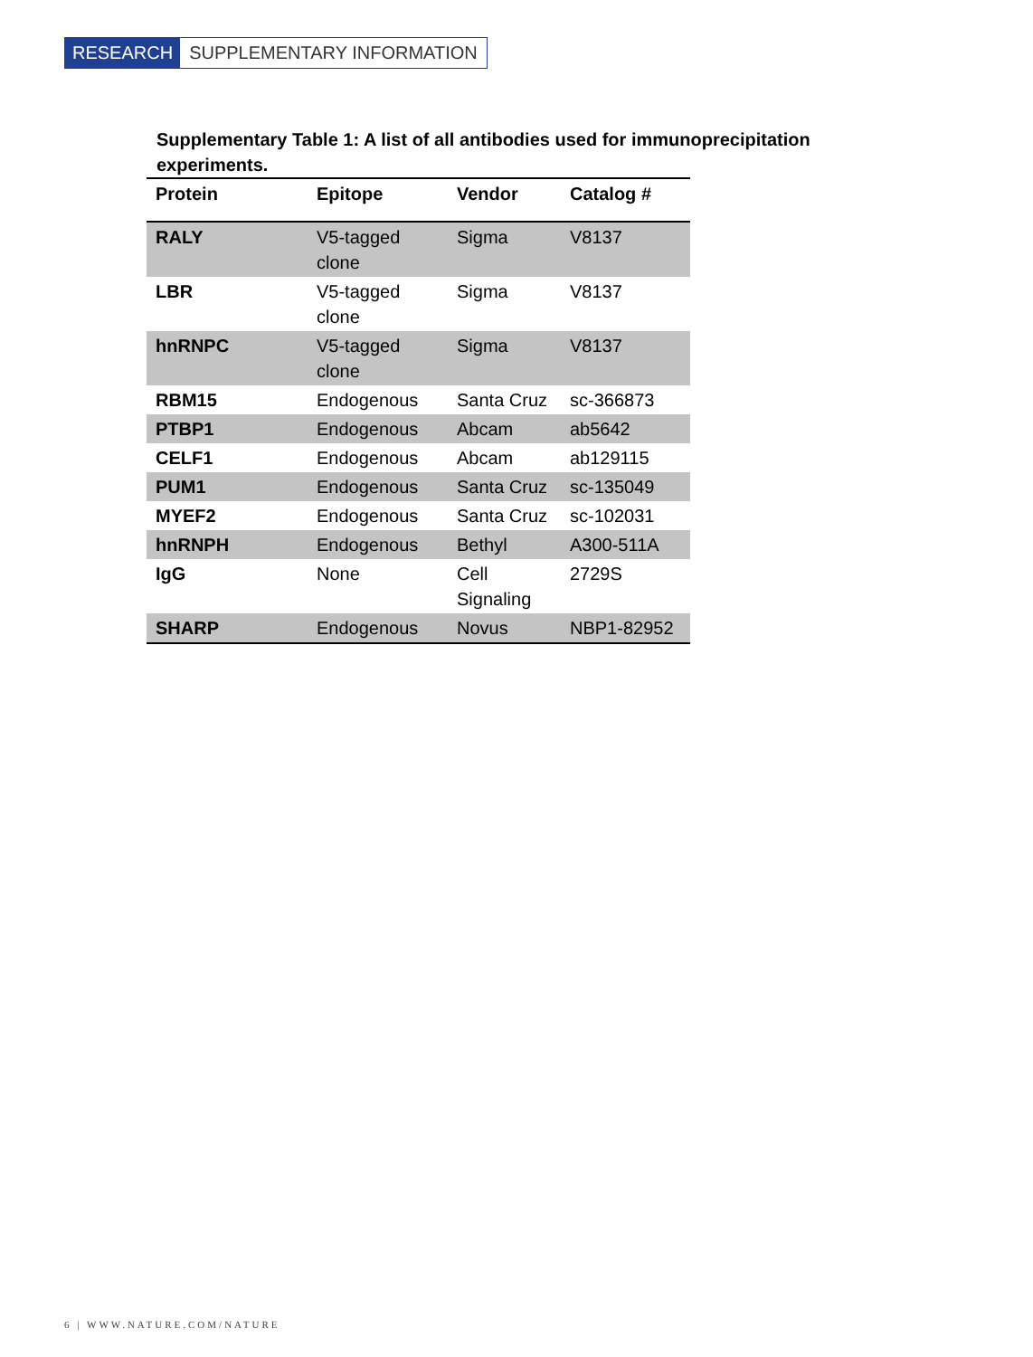RESEARCH SUPPLEMENTARY INFORMATION
Supplementary Table 1: A list of all antibodies used for immunoprecipitation experiments.
| Protein | Epitope | Vendor | Catalog # |
| --- | --- | --- | --- |
| RALY | V5-tagged clone | Sigma | V8137 |
| LBR | V5-tagged clone | Sigma | V8137 |
| hnRNPC | V5-tagged clone | Sigma | V8137 |
| RBM15 | Endogenous | Santa Cruz | sc-366873 |
| PTBP1 | Endogenous | Abcam | ab5642 |
| CELF1 | Endogenous | Abcam | ab129115 |
| PUM1 | Endogenous | Santa Cruz | sc-135049 |
| MYEF2 | Endogenous | Santa Cruz | sc-102031 |
| hnRNPH | Endogenous | Bethyl | A300-511A |
| IgG | None | Cell Signaling | 2729S |
| SHARP | Endogenous | Novus | NBP1-82952 |
6 | WWW.NATURE.COM/NATURE